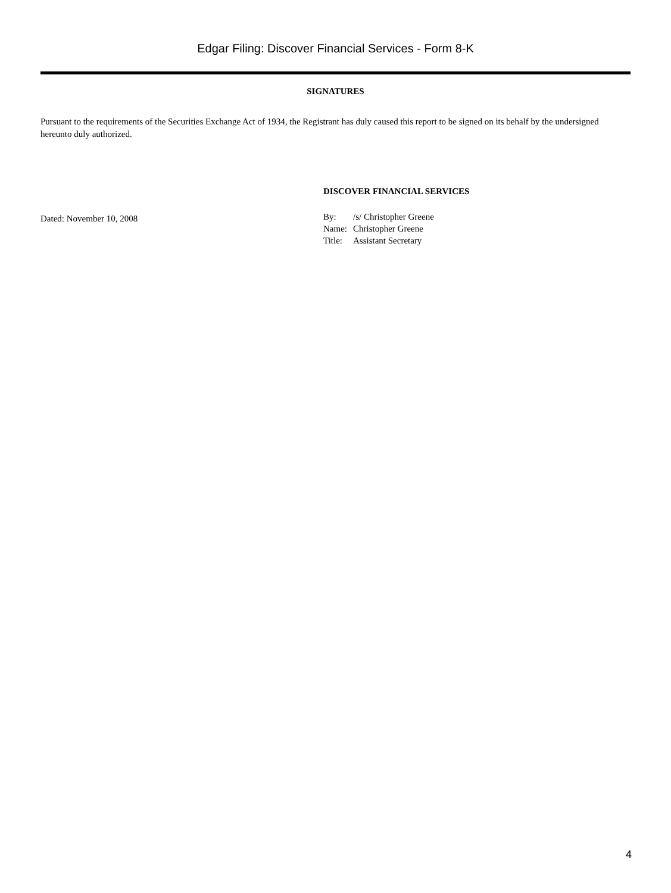Edgar Filing: Discover Financial Services - Form 8-K
SIGNATURES
Pursuant to the requirements of the Securities Exchange Act of 1934, the Registrant has duly caused this report to be signed on its behalf by the undersigned hereunto duly authorized.
Dated: November 10, 2008
DISCOVER FINANCIAL SERVICES
| By: | /s/ Christopher Greene |
| Name: | Christopher Greene |
| Title: | Assistant Secretary |
4